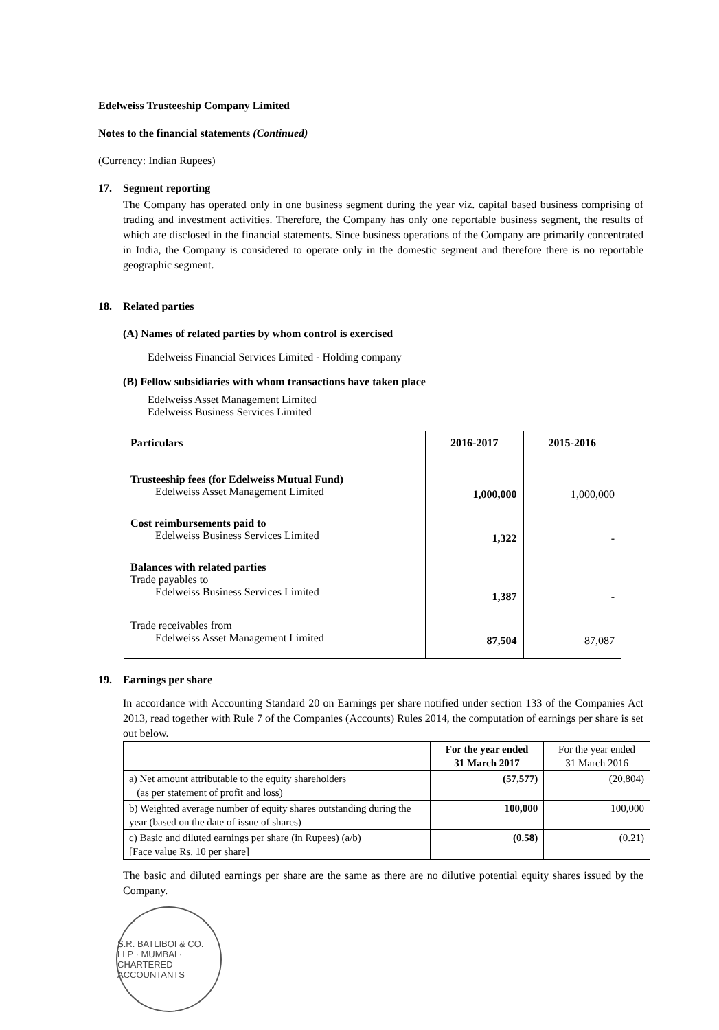Edelweiss Trusteeship Company Limited
Notes to the financial statements (Continued)
(Currency: Indian Rupees)
17. Segment reporting
The Company has operated only in one business segment during the year viz. capital based business comprising of trading and investment activities. Therefore, the Company has only one reportable business segment, the results of which are disclosed in the financial statements. Since business operations of the Company are primarily concentrated in India, the Company is considered to operate only in the domestic segment and therefore there is no reportable geographic segment.
18. Related parties
(A) Names of related parties by whom control is exercised
Edelweiss Financial Services Limited - Holding company
(B) Fellow subsidiaries with whom transactions have taken place
Edelweiss Asset Management Limited
Edelweiss Business Services Limited
| Particulars | 2016-2017 | 2015-2016 |
| --- | --- | --- |
| Trusteeship fees (for Edelweiss Mutual Fund) Edelweiss Asset Management Limited | 1,000,000 | 1,000,000 |
| Cost reimbursements paid to Edelweiss Business Services Limited | 1,322 | - |
| Balances with related parties Trade payables to Edelweiss Business Services Limited | 1,387 | - |
| Trade receivables from Edelweiss Asset Management Limited | 87,504 | 87,087 |
19. Earnings per share
In accordance with Accounting Standard 20 on Earnings per share notified under section 133 of the Companies Act 2013, read together with Rule 7 of the Companies (Accounts) Rules 2014, the computation of earnings per share is set out below.
| | For the year ended 31 March 2017 | For the year ended 31 March 2016 |
| --- | --- | --- |
| a) Net amount attributable to the equity shareholders (as per statement of profit and loss) | (57,577) | (20,804) |
| b) Weighted average number of equity shares outstanding during the year (based on the date of issue of shares) | 100,000 | 100,000 |
| c) Basic and diluted earnings per share (in Rupees) (a/b) [Face value Rs. 10 per share] | (0.58) | (0.21) |
The basic and diluted earnings per share are the same as there are no dilutive potential equity shares issued by the Company.
S.R. BATLIBOI & CO. LLP · MUMBAI · CHARTERED ACCOUNTANTS